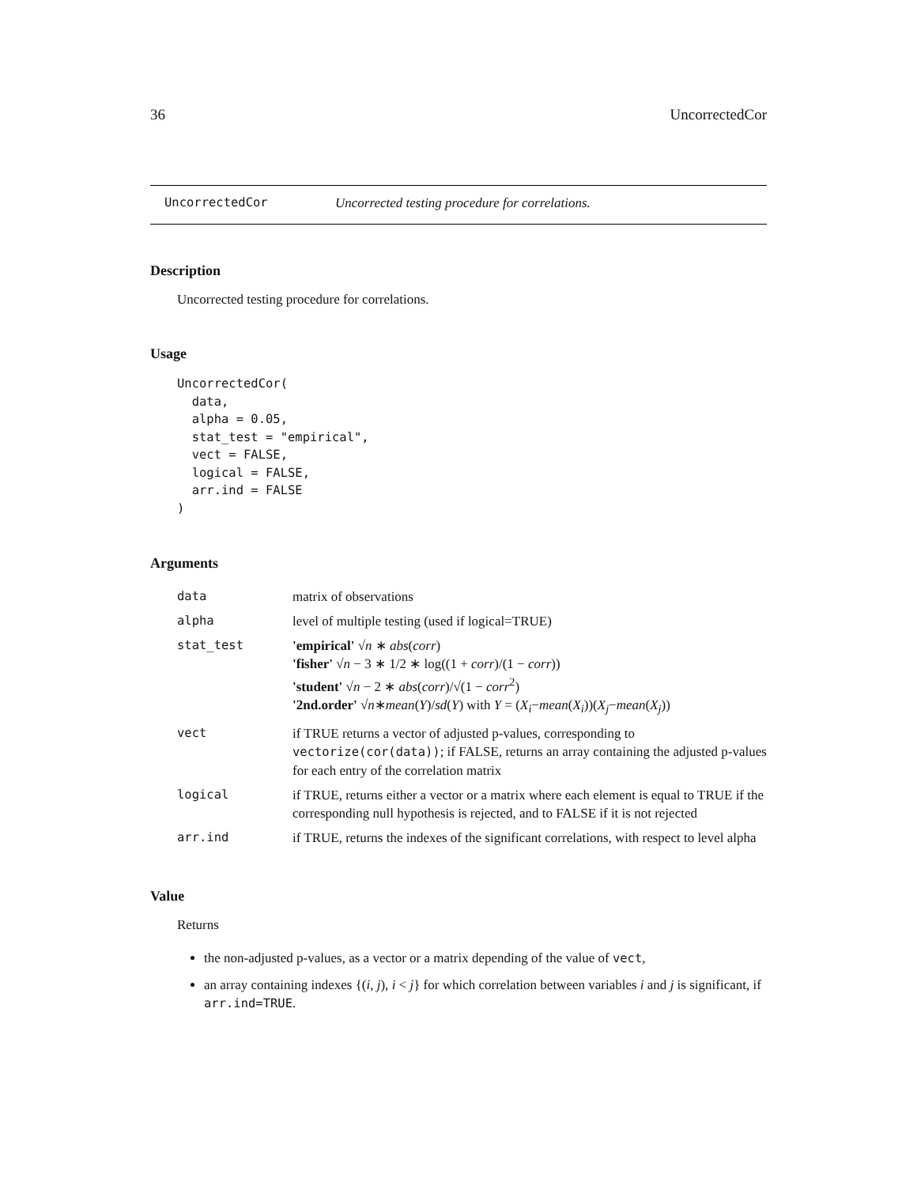36 UncorrectedCor
UncorrectedCor Uncorrected testing procedure for correlations.
Description
Uncorrected testing procedure for correlations.
Usage
UncorrectedCor(
  data,
  alpha = 0.05,
  stat_test = "empirical",
  vect = FALSE,
  logical = FALSE,
  arr.ind = FALSE
)
Arguments
| data | matrix of observations |
| alpha | level of multiple testing (used if logical=TRUE) |
| stat_test | 'empirical' √ n ∗ abs ( corr ) 'fisher' √ n − 3 ∗ 1/2 ∗ log((1 + corr )/(1 − corr )) 'student' √ n − 2 ∗ abs ( corr )/√(1 − corr<sup>2</sup>) '2nd.order' √ n ∗ mean ( Y )/ sd ( Y ) with Y = ( X<sub>i</sub> − mean ( X<sub>i</sub> ))( X<sub>j</sub> − mean ( X<sub>j</sub> )) |
| vect | if TRUE returns a vector of adjusted p-values, corresponding to vectorize(cor(data)) ; if FALSE, returns an array containing the adjusted p-values for each entry of the correlation matrix |
| logical | if TRUE, returns either a vector or a matrix where each element is equal to TRUE if the corresponding null hypothesis is rejected, and to FALSE if it is not rejected |
| arr.ind | if TRUE, returns the indexes of the significant correlations, with respect to level alpha |
Value
Returns
the non-adjusted p-values, as a vector or a matrix depending of the value of vect,
an array containing indexes {(i, j), i < j} for which correlation between variables i and j is significant, if arr.ind=TRUE.